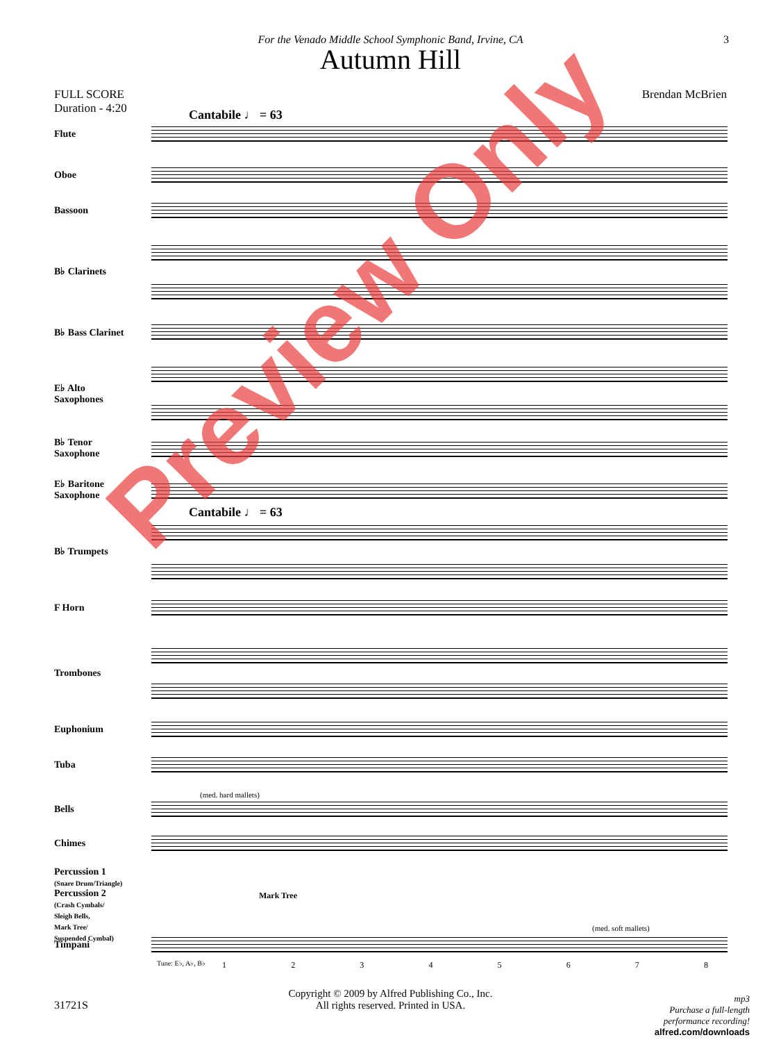3
For the Venado Middle School Symphonic Band, Irvine, CA
Autumn Hill
FULL SCORE
Duration - 4:20
Brendan McBrien
Cantabile ♩ = 63
Flute
Oboe
Bassoon
B♭ Clarinets
B♭ Bass Clarinet
E♭ Alto
Saxophones
B♭ Tenor
Saxophone
E♭ Baritone
Saxophone
Cantabile ♩ = 63
B♭ Trumpets
F Horn
Trombones
Euphonium
Tuba
(med. hard mallets)
Bells
Chimes
Percussion 1
(Snare Drum/Triangle)
Percussion 2
(Crash Cymbals/
Sleigh Bells,
Mark Tree/
Suspended Cymbal)
Mark Tree
(med. soft mallets)
Timpani
Tune: E♭, A♭, B♭ 1 2 3 4 5 6 7 8
Preview Only
Copyright © 2009 by Alfred Publishing Co., Inc.
All rights reserved. Printed in USA.
31721S
mp3
Purchase a full-length
performance recording!
alfred.com/downloads